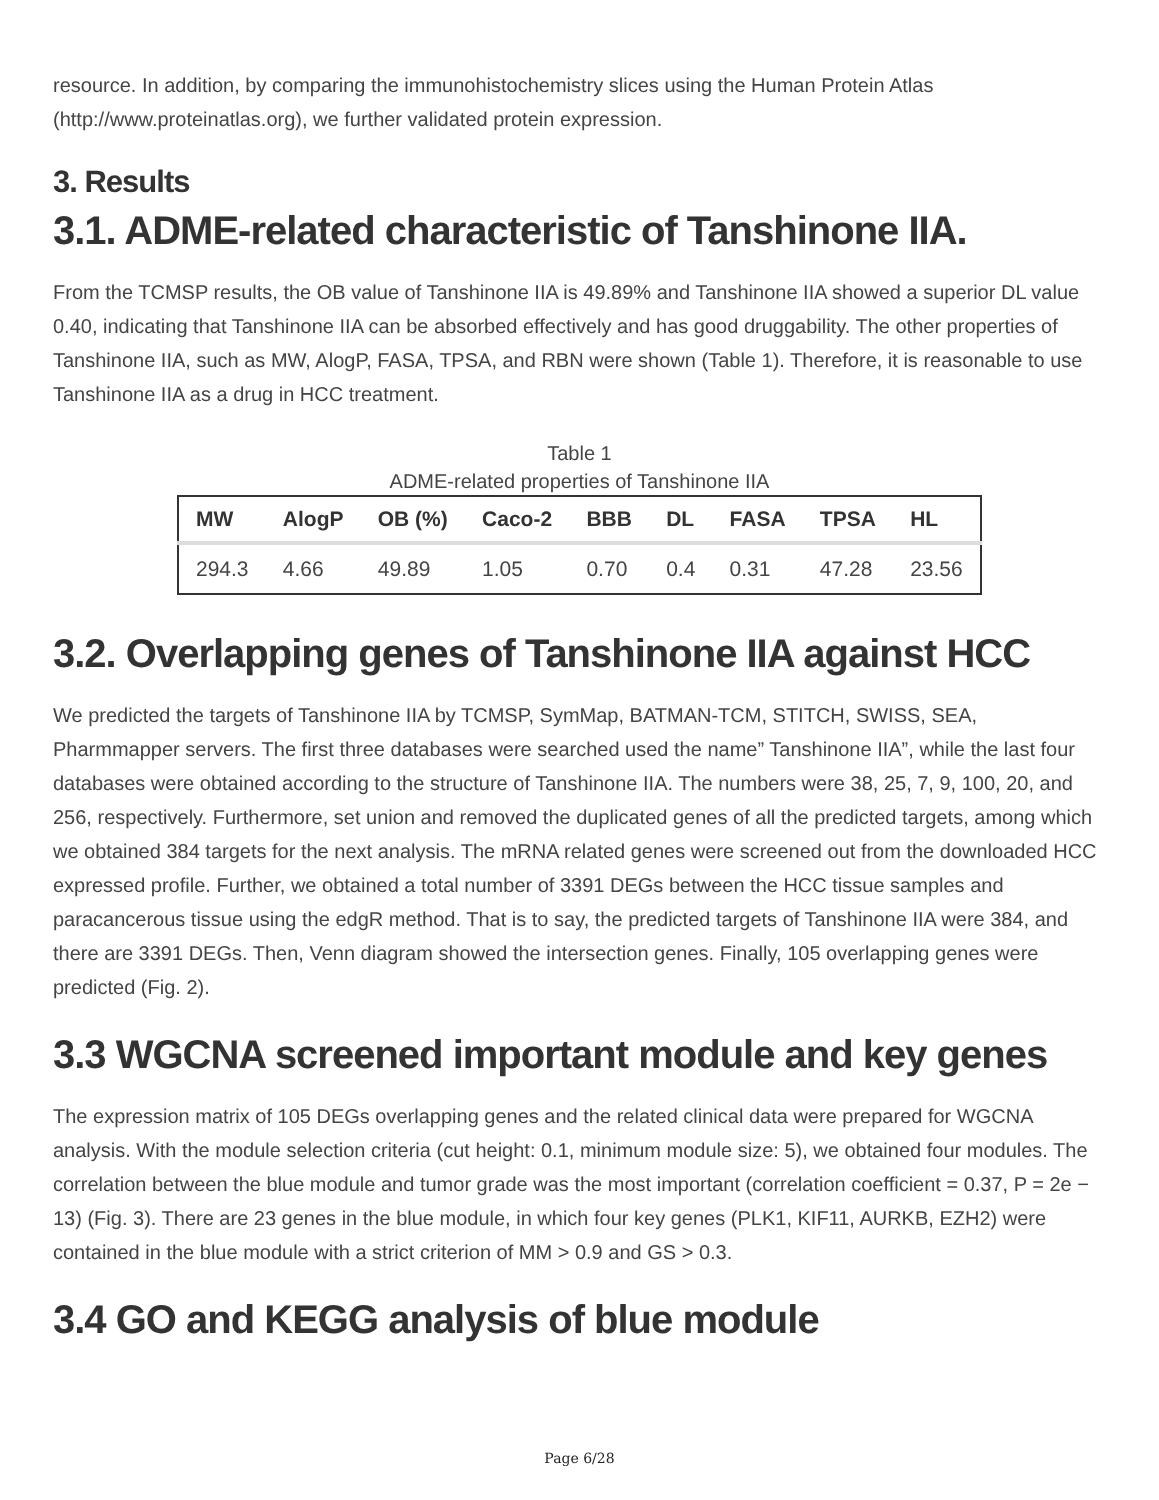resource. In addition, by comparing the immunohistochemistry slices using the Human Protein Atlas (http://www.proteinatlas.org), we further validated protein expression.
3. Results
3.1. ADME-related characteristic of Tanshinone IIA.
From the TCMSP results, the OB value of Tanshinone IIA is 49.89% and Tanshinone IIA showed a superior DL value 0.40, indicating that Tanshinone IIA can be absorbed effectively and has good druggability. The other properties of Tanshinone IIA, such as MW, AlogP, FASA, TPSA, and RBN were shown (Table 1). Therefore, it is reasonable to use Tanshinone IIA as a drug in HCC treatment.
Table 1
ADME-related properties of Tanshinone IIA
| MW | AlogP | OB (%) | Caco-2 | BBB | DL | FASA | TPSA | HL |
| --- | --- | --- | --- | --- | --- | --- | --- | --- |
| 294.3 | 4.66 | 49.89 | 1.05 | 0.70 | 0.4 | 0.31 | 47.28 | 23.56 |
3.2. Overlapping genes of Tanshinone IIA against HCC
We predicted the targets of Tanshinone IIA by TCMSP, SymMap, BATMAN-TCM, STITCH, SWISS, SEA, Pharmmapper servers. The first three databases were searched used the name” Tanshinone IIA”, while the last four databases were obtained according to the structure of Tanshinone IIA. The numbers were 38, 25, 7, 9, 100, 20, and 256, respectively. Furthermore, set union and removed the duplicated genes of all the predicted targets, among which we obtained 384 targets for the next analysis. The mRNA related genes were screened out from the downloaded HCC expressed profile. Further, we obtained a total number of 3391 DEGs between the HCC tissue samples and paracancerous tissue using the edgR method. That is to say, the predicted targets of Tanshinone IIA were 384, and there are 3391 DEGs. Then, Venn diagram showed the intersection genes. Finally, 105 overlapping genes were predicted (Fig. 2).
3.3 WGCNA screened important module and key genes
The expression matrix of 105 DEGs overlapping genes and the related clinical data were prepared for WGCNA analysis. With the module selection criteria (cut height: 0.1, minimum module size: 5), we obtained four modules. The correlation between the blue module and tumor grade was the most important (correlation coefficient = 0.37, P = 2e − 13) (Fig. 3). There are 23 genes in the blue module, in which four key genes (PLK1, KIF11, AURKB, EZH2) were contained in the blue module with a strict criterion of MM > 0.9 and GS > 0.3.
3.4 GO and KEGG analysis of blue module
Page 6/28